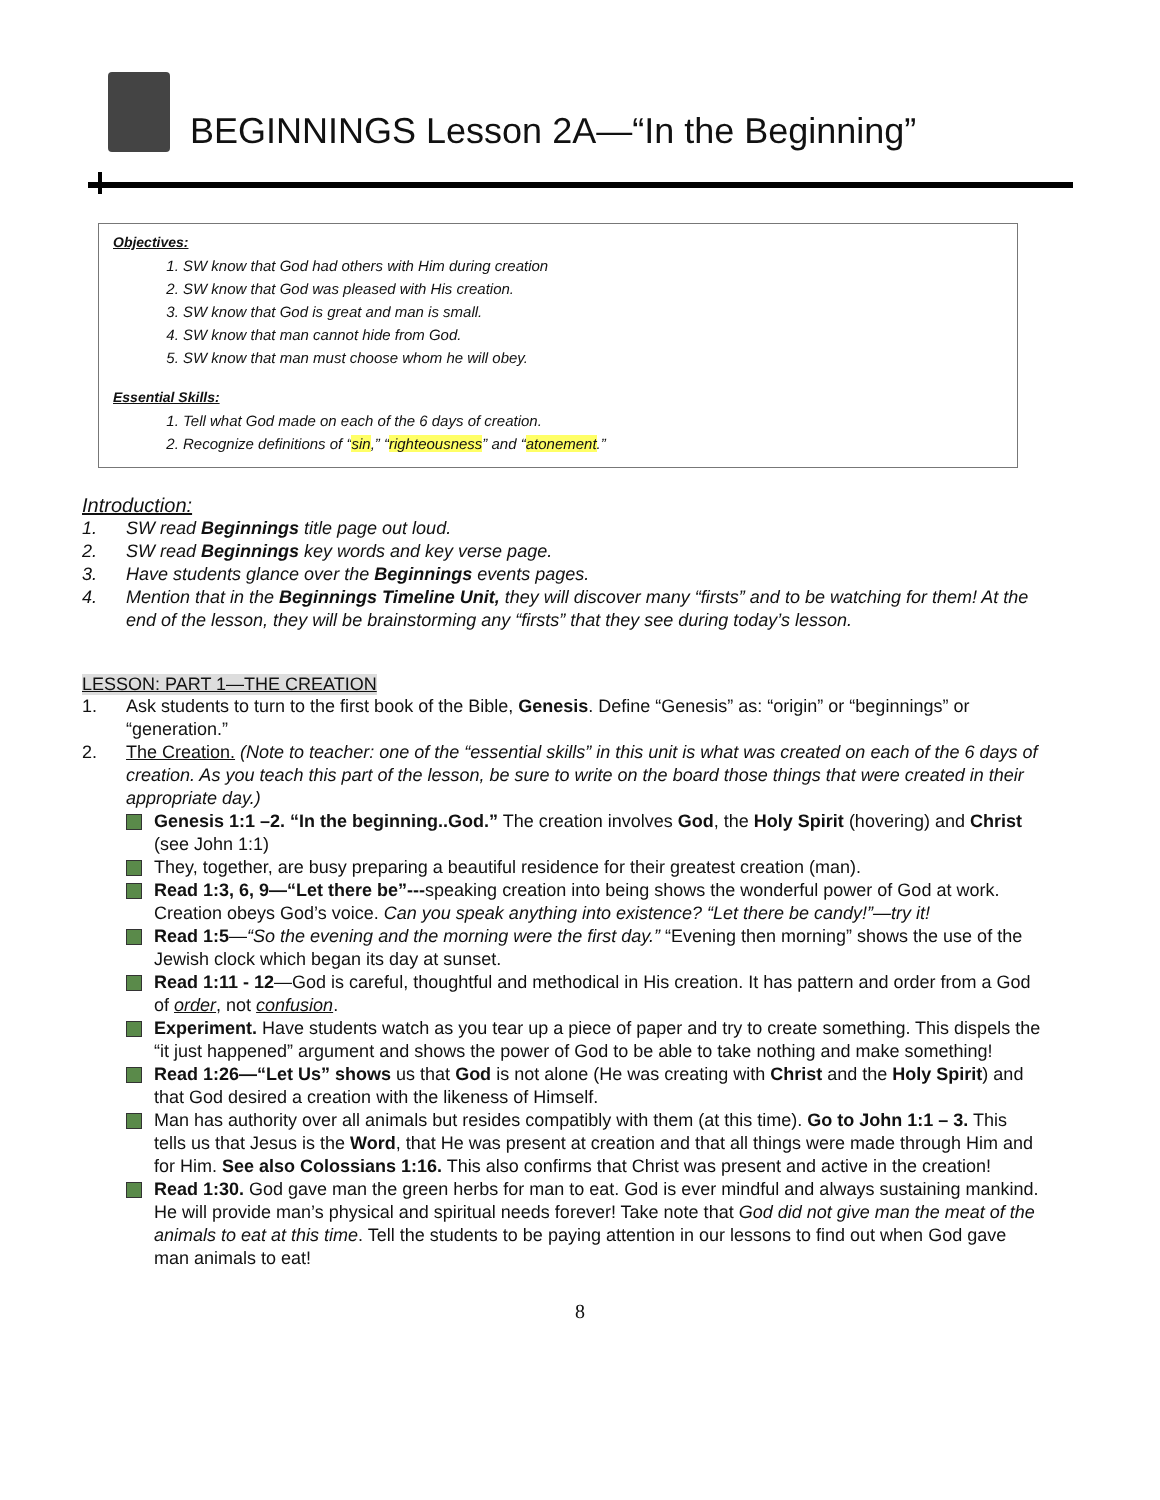BEGINNINGS Lesson 2A—“In the Beginning”
Objectives:
1. SW know that God had others with Him during creation
2. SW know that God was pleased with His creation.
3. SW know that God is great and man is small.
4. SW know that man cannot hide from God.
5. SW know that man must choose whom he will obey.
Essential Skills:
1. Tell what God made on each of the 6 days of creation.
2. Recognize definitions of “sin,” “righteousness” and “atonement.”
Introduction:
1. SW read Beginnings title page out loud.
2. SW read Beginnings key words and key verse page.
3. Have students glance over the Beginnings events pages.
4. Mention that in the Beginnings Timeline Unit, they will discover many “firsts” and to be watching for them! At the end of the lesson, they will be brainstorming any “firsts” that they see during today’s lesson.
LESSON: PART 1—THE CREATION
1. Ask students to turn to the first book of the Bible, Genesis. Define “Genesis” as: “origin” or “beginnings” or “generation.”
2. The Creation. (Note to teacher: one of the “essential skills” in this unit is what was created on each of the 6 days of creation. As you teach this part of the lesson, be sure to write on the board those things that were created in their appropriate day.)
Genesis 1:1 –2. “In the beginning..God.” The creation involves God, the Holy Spirit (hovering) and Christ (see John 1:1)
They, together, are busy preparing a beautiful residence for their greatest creation (man).
Read 1:3, 6, 9—“Let there be”---speaking creation into being shows the wonderful power of God at work. Creation obeys God’s voice. Can you speak anything into existence? “Let there be candy!”—try it!
Read 1:5—“So the evening and the morning were the first day.” “Evening then morning” shows the use of the Jewish clock which began its day at sunset.
Read 1:11 - 12—God is careful, thoughtful and methodical in His creation. It has pattern and order from a God of order, not confusion.
Experiment. Have students watch as you tear up a piece of paper and try to create something. This dispels the “it just happened” argument and shows the power of God to be able to take nothing and make something!
Read 1:26—“Let Us” shows us that God is not alone (He was creating with Christ and the Holy Spirit) and that God desired a creation with the likeness of Himself.
Man has authority over all animals but resides compatibly with them (at this time). Go to John 1:1 – 3. This tells us that Jesus is the Word, that He was present at creation and that all things were made through Him and for Him. See also Colossians 1:16. This also confirms that Christ was present and active in the creation!
Read 1:30. God gave man the green herbs for man to eat. God is ever mindful and always sustaining mankind. He will provide man’s physical and spiritual needs forever! Take note that God did not give man the meat of the animals to eat at this time. Tell the students to be paying attention in our lessons to find out when God gave man animals to eat!
8